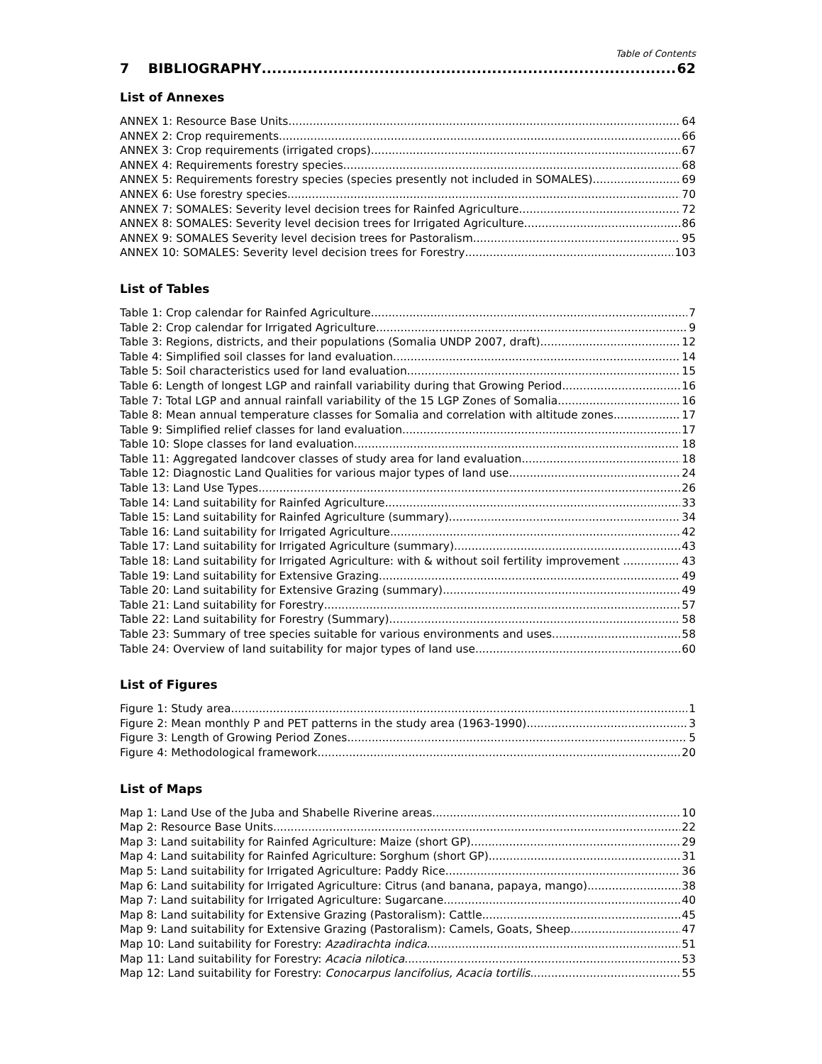Table of Contents
7 BIBLIOGRAPHY 62
List of Annexes
ANNEX 1: Resource Base Units 64
ANNEX 2: Crop requirements 66
ANNEX 3: Crop requirements (irrigated crops) 67
ANNEX 4: Requirements forestry species 68
ANNEX 5: Requirements forestry species (species presently not included in SOMALES) 69
ANNEX 6: Use forestry species 70
ANNEX 7: SOMALES: Severity level decision trees for Rainfed Agriculture 72
ANNEX 8: SOMALES: Severity level decision trees for Irrigated Agriculture 86
ANNEX 9: SOMALES Severity level decision trees for Pastoralism 95
ANNEX 10: SOMALES: Severity level decision trees for Forestry 103
List of Tables
Table 1: Crop calendar for Rainfed Agriculture 7
Table 2: Crop calendar for Irrigated Agriculture 9
Table 3: Regions, districts, and their populations (Somalia UNDP 2007, draft) 12
Table 4: Simplified soil classes for land evaluation 14
Table 5: Soil characteristics used for land evaluation 15
Table 6: Length of longest LGP and rainfall variability during that Growing Period 16
Table 7: Total LGP and annual rainfall variability of the 15 LGP Zones of Somalia 16
Table 8: Mean annual temperature classes for Somalia and correlation with altitude zones 17
Table 9: Simplified relief classes for land evaluation 17
Table 10: Slope classes for land evaluation 18
Table 11: Aggregated landcover classes of study area for land evaluation 18
Table 12: Diagnostic Land Qualities for various major types of land use 24
Table 13: Land Use Types 26
Table 14: Land suitability for Rainfed Agriculture 33
Table 15: Land suitability for Rainfed Agriculture (summary) 34
Table 16: Land suitability for Irrigated Agriculture 42
Table 17: Land suitability for Irrigated Agriculture (summary) 43
Table 18: Land suitability for Irrigated Agriculture: with & without soil fertility improvement 43
Table 19: Land suitability for Extensive Grazing 49
Table 20: Land suitability for Extensive Grazing (summary) 49
Table 21: Land suitability for Forestry 57
Table 22: Land suitability for Forestry (Summary) 58
Table 23: Summary of tree species suitable for various environments and uses 58
Table 24: Overview of land suitability for major types of land use 60
List of Figures
Figure 1: Study area 1
Figure 2: Mean monthly P and PET patterns in the study area (1963-1990) 3
Figure 3: Length of Growing Period Zones 5
Figure 4: Methodological framework 20
List of Maps
Map 1: Land Use of the Juba and Shabelle Riverine areas 10
Map 2: Resource Base Units 22
Map 3: Land suitability for Rainfed Agriculture: Maize (short GP) 29
Map 4: Land suitability for Rainfed Agriculture: Sorghum (short GP) 31
Map 5: Land suitability for Irrigated Agriculture: Paddy Rice 36
Map 6: Land suitability for Irrigated Agriculture: Citrus (and banana, papaya, mango) 38
Map 7: Land suitability for Irrigated Agriculture: Sugarcane 40
Map 8: Land suitability for Extensive Grazing (Pastoralism): Cattle 45
Map 9: Land suitability for Extensive Grazing (Pastoralism): Camels, Goats, Sheep 47
Map 10: Land suitability for Forestry: Azadirachta indica 51
Map 11: Land suitability for Forestry: Acacia nilotica 53
Map 12: Land suitability for Forestry: Conocarpus lancifolius, Acacia tortilis 55